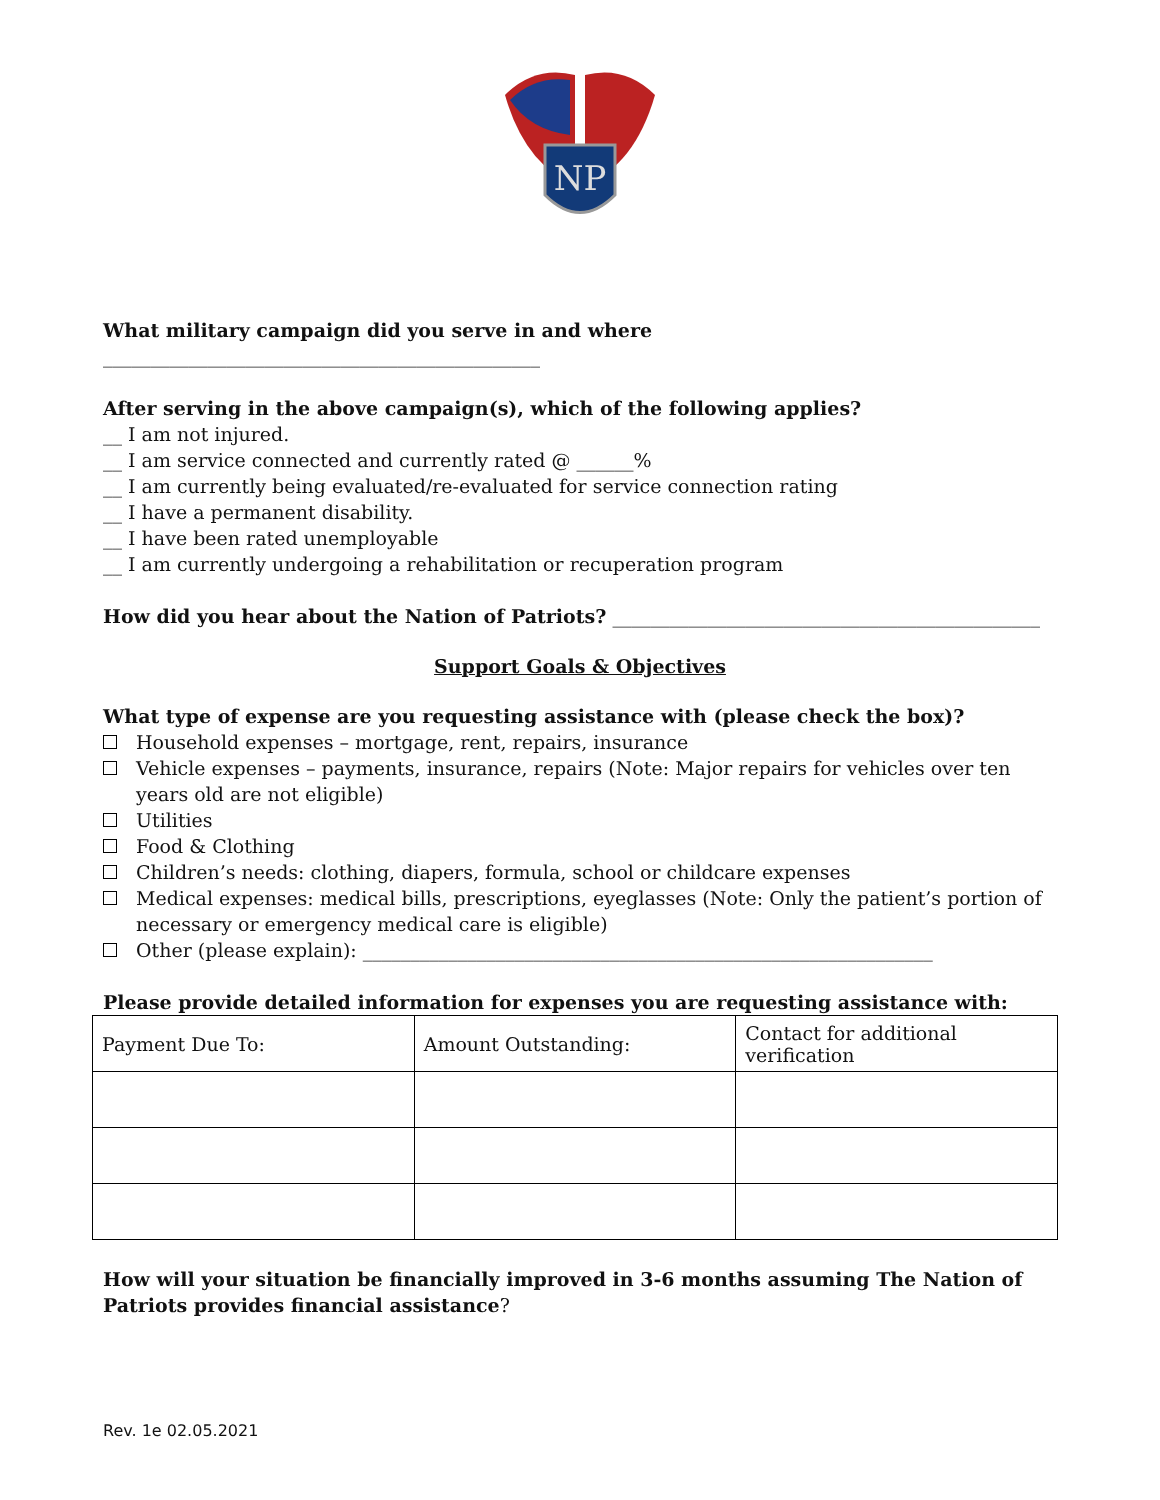NP
What military campaign did you serve in and where ______________________________________________
After serving in the above campaign(s), which of the following applies?
__ I am not injured.
__ I am service connected and currently rated @ ______%
__ I am currently being evaluated/re-evaluated for service connection rating
__ I have a permanent disability.
__ I have been rated unemployable
__ I am currently undergoing a rehabilitation or recuperation program
How did you hear about the Nation of Patriots? _____________________________________________
Support Goals & Objectives
What type of expense are you requesting assistance with (please check the box)?
Household expenses – mortgage, rent, repairs, insurance
Vehicle expenses – payments, insurance, repairs (Note: Major repairs for vehicles over ten years old are not eligible)
Utilities
Food & Clothing
Children’s needs: clothing, diapers, formula, school or childcare expenses
Medical expenses: medical bills, prescriptions, eyeglasses (Note: Only the patient’s portion of necessary or emergency medical care is eligible)
Other (please explain): ____________________________________________________________
Please provide detailed information for expenses you are requesting assistance with:
| Payment Due To: | Amount Outstanding: | Contact for additional verification |
How will your situation be financially improved in 3-6 months assuming The Nation of Patriots provides financial assistance?
Rev. 1e 02.05.2021